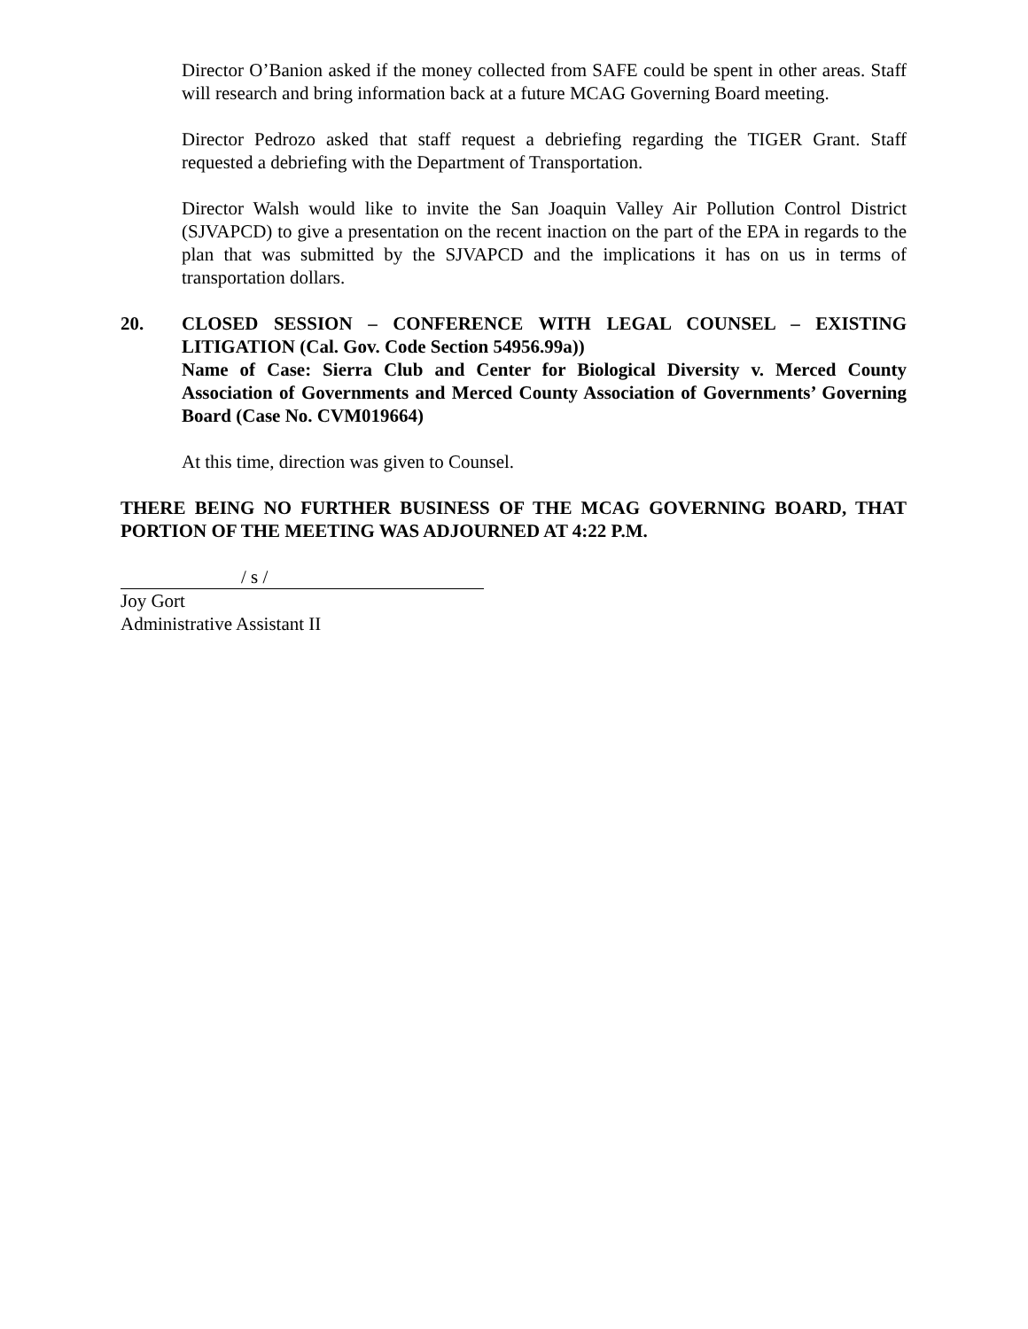Director O’Banion asked if the money collected from SAFE could be spent in other areas. Staff will research and bring information back at a future MCAG Governing Board meeting.
Director Pedrozo asked that staff request a debriefing regarding the TIGER Grant. Staff requested a debriefing with the Department of Transportation.
Director Walsh would like to invite the San Joaquin Valley Air Pollution Control District (SJVAPCD) to give a presentation on the recent inaction on the part of the EPA in regards to the plan that was submitted by the SJVAPCD and the implications it has on us in terms of transportation dollars.
20. CLOSED SESSION – CONFERENCE WITH LEGAL COUNSEL – EXISTING LITIGATION (Cal. Gov. Code Section 54956.99a))
Name of Case: Sierra Club and Center for Biological Diversity v. Merced County Association of Governments and Merced County Association of Governments’ Governing Board (Case No. CVM019664)
At this time, direction was given to Counsel.
THERE BEING NO FURTHER BUSINESS OF THE MCAG GOVERNING BOARD, THAT PORTION OF THE MEETING WAS ADJOURNED AT 4:22 P.M.
/ s /
Joy Gort
Administrative Assistant II